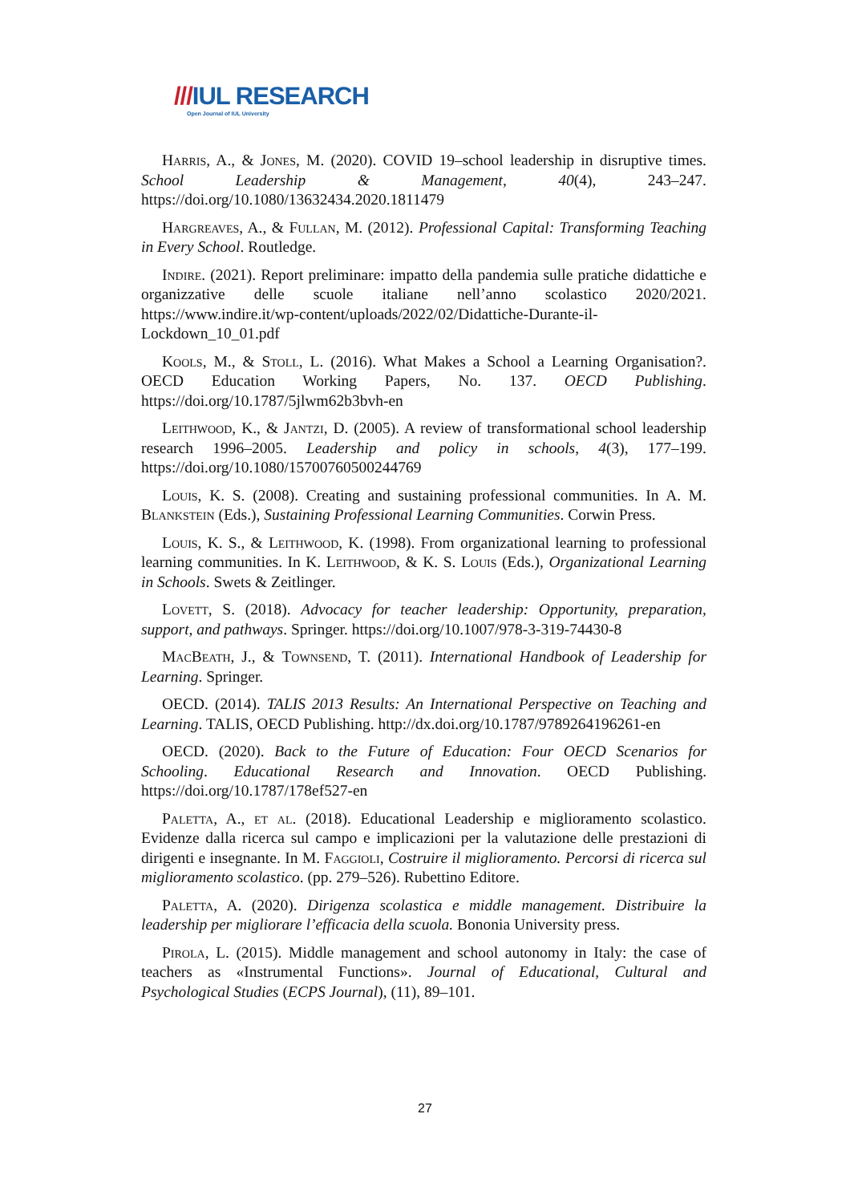///IUL RESEARCH
Open Journal of IUL University
Harris, A., & Jones, M. (2020). COVID 19–school leadership in disruptive times. School Leadership & Management, 40(4), 243–247. https://doi.org/10.1080/13632434.2020.1811479
Hargreaves, A., & Fullan, M. (2012). Professional Capital: Transforming Teaching in Every School. Routledge.
Indire. (2021). Report preliminare: impatto della pandemia sulle pratiche didattiche e organizzative delle scuole italiane nell’anno scolastico 2020/2021. https://www.indire.it/wp-content/uploads/2022/02/Didattiche-Durante-il-Lockdown_10_01.pdf
Kools, M., & Stoll, L. (2016). What Makes a School a Learning Organisation?. OECD Education Working Papers, No. 137. OECD Publishing. https://doi.org/10.1787/5jlwm62b3bvh-en
Leithwood, K., & Jantzi, D. (2005). A review of transformational school leadership research 1996–2005. Leadership and policy in schools, 4(3), 177–199. https://doi.org/10.1080/15700760500244769
Louis, K. S. (2008). Creating and sustaining professional communities. In A. M. Blankstein (Eds.), Sustaining Professional Learning Communities. Corwin Press.
Louis, K. S., & Leithwood, K. (1998). From organizational learning to professional learning communities. In K. Leithwood, & K. S. Louis (Eds.), Organizational Learning in Schools. Swets & Zeitlinger.
Lovett, S. (2018). Advocacy for teacher leadership: Opportunity, preparation, support, and pathways. Springer. https://doi.org/10.1007/978-3-319-74430-8
MacBeath, J., & Townsend, T. (2011). International Handbook of Leadership for Learning. Springer.
OECD. (2014). TALIS 2013 Results: An International Perspective on Teaching and Learning. TALIS, OECD Publishing. http://dx.doi.org/10.1787/9789264196261-en
OECD. (2020). Back to the Future of Education: Four OECD Scenarios for Schooling. Educational Research and Innovation. OECD Publishing. https://doi.org/10.1787/178ef527-en
Paletta, A., et al. (2018). Educational Leadership e miglioramento scolastico. Evidenze dalla ricerca sul campo e implicazioni per la valutazione delle prestazioni di dirigenti e insegnante. In M. Faggioli, Costruire il miglioramento. Percorsi di ricerca sul miglioramento scolastico. (pp. 279–526). Rubettino Editore.
Paletta, A. (2020). Dirigenza scolastica e middle management. Distribuire la leadership per migliorare l’efficacia della scuola. Bononia University press.
Pirola, L. (2015). Middle management and school autonomy in Italy: the case of teachers as «Instrumental Functions». Journal of Educational, Cultural and Psychological Studies (ECPS Journal), (11), 89–101.
27